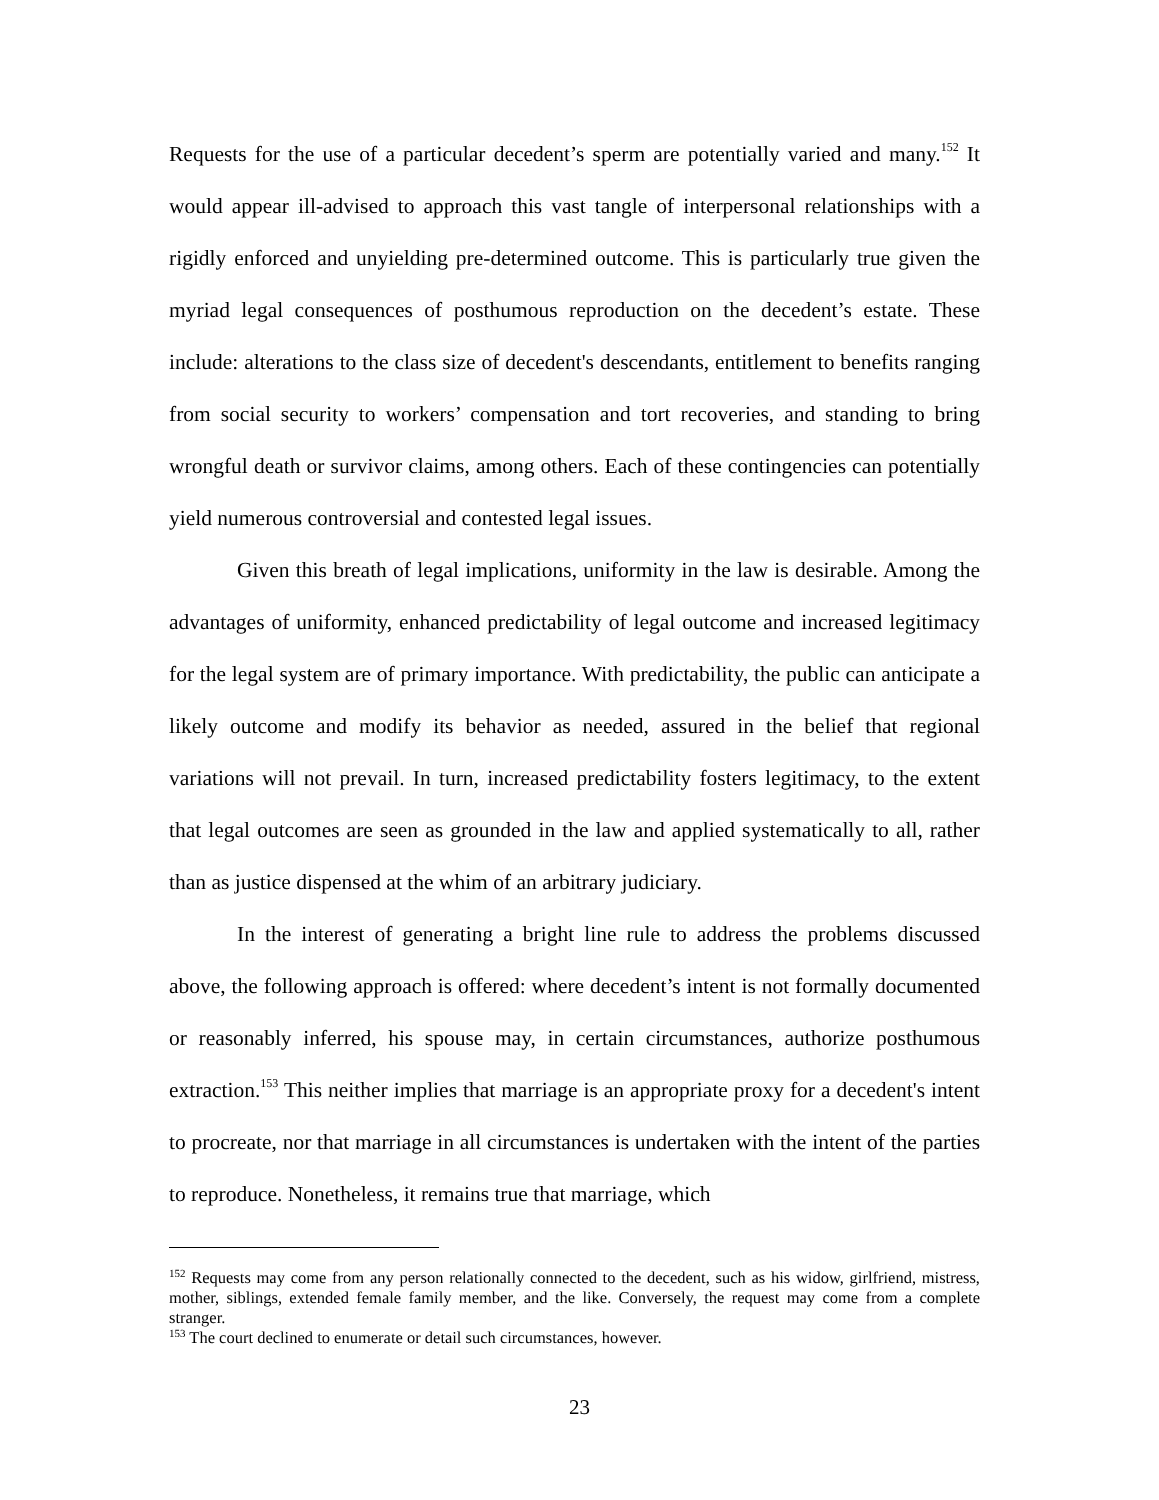Requests for the use of a particular decedent’s sperm are potentially varied and many.<sup>152</sup> It would appear ill-advised to approach this vast tangle of interpersonal relationships with a rigidly enforced and unyielding pre-determined outcome. This is particularly true given the myriad legal consequences of posthumous reproduction on the decedent’s estate. These include: alterations to the class size of decedent's descendants, entitlement to benefits ranging from social security to workers’ compensation and tort recoveries, and standing to bring wrongful death or survivor claims, among others. Each of these contingencies can potentially yield numerous controversial and contested legal issues.
Given this breath of legal implications, uniformity in the law is desirable. Among the advantages of uniformity, enhanced predictability of legal outcome and increased legitimacy for the legal system are of primary importance. With predictability, the public can anticipate a likely outcome and modify its behavior as needed, assured in the belief that regional variations will not prevail. In turn, increased predictability fosters legitimacy, to the extent that legal outcomes are seen as grounded in the law and applied systematically to all, rather than as justice dispensed at the whim of an arbitrary judiciary.
In the interest of generating a bright line rule to address the problems discussed above, the following approach is offered: where decedent’s intent is not formally documented or reasonably inferred, his spouse may, in certain circumstances, authorize posthumous extraction.<sup>153</sup> This neither implies that marriage is an appropriate proxy for a decedent's intent to procreate, nor that marriage in all circumstances is undertaken with the intent of the parties to reproduce. Nonetheless, it remains true that marriage, which
<sup>152</sup> Requests may come from any person relationally connected to the decedent, such as his widow, girlfriend, mistress, mother, siblings, extended female family member, and the like. Conversely, the request may come from a complete stranger.
<sup>153</sup> The court declined to enumerate or detail such circumstances, however.
23